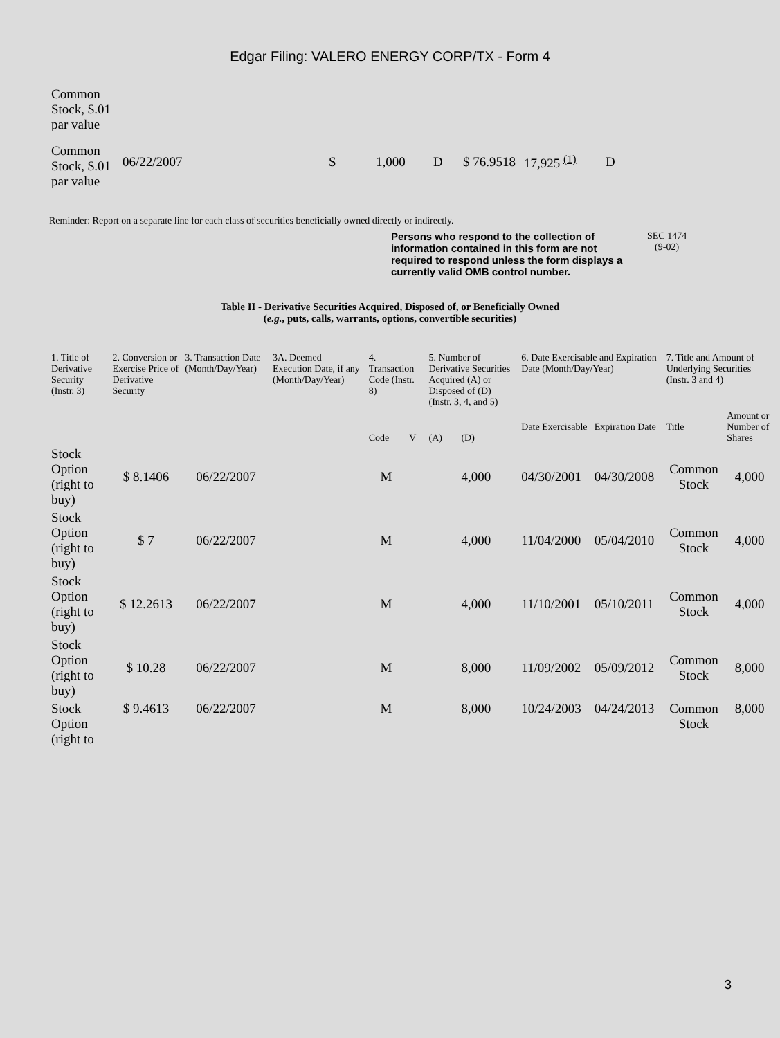Edgar Filing: VALERO ENERGY CORP/TX - Form 4
| Common Stock, $.01 par value | | | | | | | |
| Common Stock, $.01 par value | 06/22/2007 | S | 1,000 | D | $ 76.9518 | 17,925 <sup>(1)</sup> | D |
Reminder: Report on a separate line for each class of securities beneficially owned directly or indirectly.
Persons who respond to the collection of information contained in this form are not required to respond unless the form displays a currently valid OMB control number.
SEC 1474
(9-02)
Table II - Derivative Securities Acquired, Disposed of, or Beneficially Owned
(e.g., puts, calls, warrants, options, convertible securities)
| 1. Title of Derivative Security (Instr. 3) | 2. Conversion or Exercise Price of Derivative Security | 3. Transaction Date (Month/Day/Year) | 3A. Deemed Execution Date, if any (Month/Day/Year) | 4. Transaction Code (Instr. 8) | | 5. Number of Derivative Securities Acquired (A) or Disposed of (D) (Instr. 3, 4, and 5) | | 6. Date Exercisable and Expiration Date (Month/Day/Year) | | 7. Title and Amount of Underlying Securities (Instr. 3 and 4) | |
| --- | --- | --- | --- | --- | --- | --- | --- | --- | --- | --- | --- |
| | | | | Code | V | (A) | (D) | Date Exercisable | Expiration Date | Title | Amount or Number of Shares |
| Stock Option (right to buy) | $ 8.1406 | 06/22/2007 | | M | | | 4,000 | 04/30/2001 | 04/30/2008 | Common Stock | 4,000 |
| Stock Option (right to buy) | $ 7 | 06/22/2007 | | M | | | 4,000 | 11/04/2000 | 05/04/2010 | Common Stock | 4,000 |
| Stock Option (right to buy) | $ 12.2613 | 06/22/2007 | | M | | | 4,000 | 11/10/2001 | 05/10/2011 | Common Stock | 4,000 |
| Stock Option (right to buy) | $ 10.28 | 06/22/2007 | | M | | | 8,000 | 11/09/2002 | 05/09/2012 | Common Stock | 8,000 |
| Stock Option (right to | $ 9.4613 | 06/22/2007 | | M | | | 8,000 | 10/24/2003 | 04/24/2013 | Common Stock | 8,000 |
3